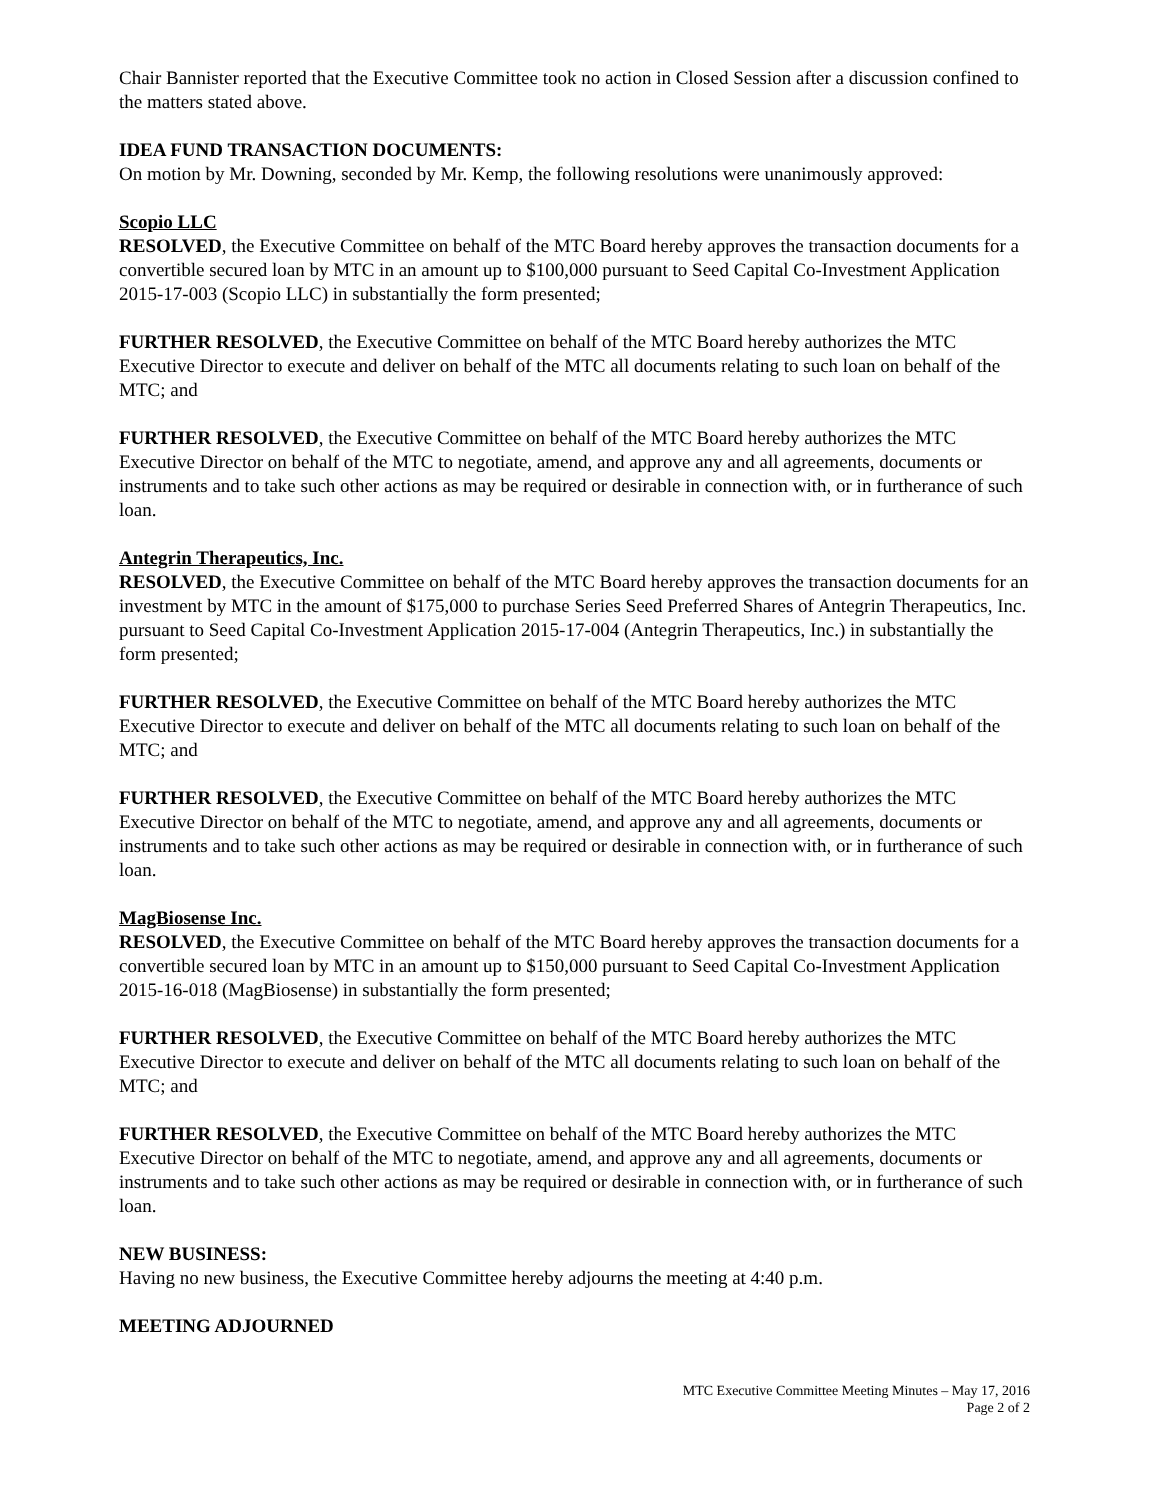Chair Bannister reported that the Executive Committee took no action in Closed Session after a discussion confined to the matters stated above.
IDEA FUND TRANSACTION DOCUMENTS:
On motion by Mr. Downing, seconded by Mr. Kemp, the following resolutions were unanimously approved:
Scopio LLC
RESOLVED, the Executive Committee on behalf of the MTC Board hereby approves the transaction documents for a convertible secured loan by MTC in an amount up to $100,000 pursuant to Seed Capital Co-Investment Application 2015-17-003 (Scopio LLC) in substantially the form presented;
FURTHER RESOLVED, the Executive Committee on behalf of the MTC Board hereby authorizes the MTC Executive Director to execute and deliver on behalf of the MTC all documents relating to such loan on behalf of the MTC; and
FURTHER RESOLVED, the Executive Committee on behalf of the MTC Board hereby authorizes the MTC Executive Director on behalf of the MTC to negotiate, amend, and approve any and all agreements, documents or instruments and to take such other actions as may be required or desirable in connection with, or in furtherance of such loan.
Antegrin Therapeutics, Inc.
RESOLVED, the Executive Committee on behalf of the MTC Board hereby approves the transaction documents for an investment by MTC in the amount of $175,000 to purchase Series Seed Preferred Shares of Antegrin Therapeutics, Inc. pursuant to Seed Capital Co-Investment Application 2015-17-004 (Antegrin Therapeutics, Inc.) in substantially the form presented;
FURTHER RESOLVED, the Executive Committee on behalf of the MTC Board hereby authorizes the MTC Executive Director to execute and deliver on behalf of the MTC all documents relating to such loan on behalf of the MTC; and
FURTHER RESOLVED, the Executive Committee on behalf of the MTC Board hereby authorizes the MTC Executive Director on behalf of the MTC to negotiate, amend, and approve any and all agreements, documents or instruments and to take such other actions as may be required or desirable in connection with, or in furtherance of such loan.
MagBiosense Inc.
RESOLVED, the Executive Committee on behalf of the MTC Board hereby approves the transaction documents for a convertible secured loan by MTC in an amount up to $150,000 pursuant to Seed Capital Co-Investment Application 2015-16-018 (MagBiosense) in substantially the form presented;
FURTHER RESOLVED, the Executive Committee on behalf of the MTC Board hereby authorizes the MTC Executive Director to execute and deliver on behalf of the MTC all documents relating to such loan on behalf of the MTC; and
FURTHER RESOLVED, the Executive Committee on behalf of the MTC Board hereby authorizes the MTC Executive Director on behalf of the MTC to negotiate, amend, and approve any and all agreements, documents or instruments and to take such other actions as may be required or desirable in connection with, or in furtherance of such loan.
NEW BUSINESS:
Having no new business, the Executive Committee hereby adjourns the meeting at 4:40 p.m.
MEETING ADJOURNED
MTC Executive Committee Meeting Minutes – May 17, 2016
Page 2 of 2